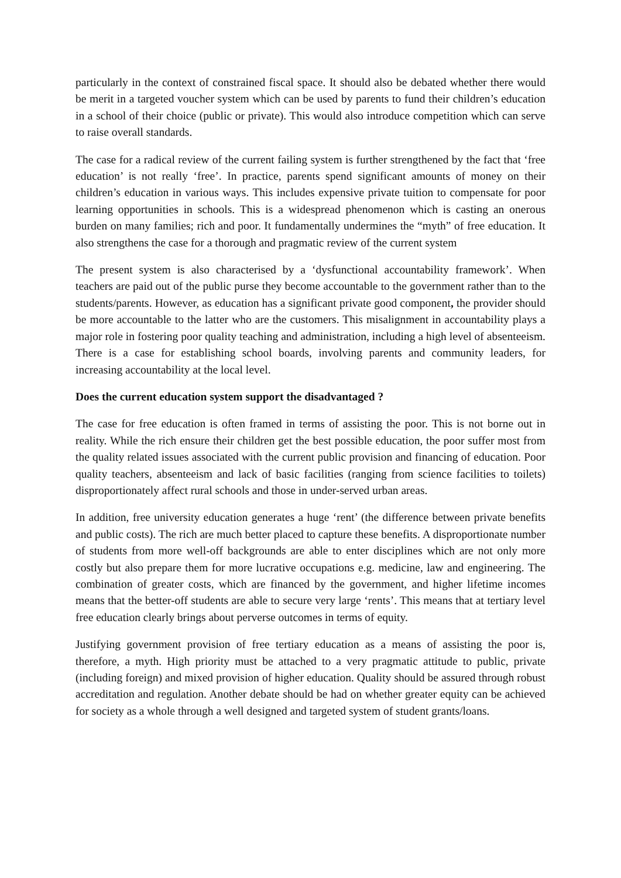particularly in the context of constrained fiscal space. It should also be debated whether there would be merit in a targeted voucher system which can be used by parents to fund their children’s education in a school of their choice (public or private). This would also introduce competition which can serve to raise overall standards.
The case for a radical review of the current failing system is further strengthened by the fact that ‘free education’ is not really ‘free’. In practice, parents spend significant amounts of money on their children’s education in various ways. This includes expensive private tuition to compensate for poor learning opportunities in schools. This is a widespread phenomenon which is casting an onerous burden on many families; rich and poor. It fundamentally undermines the “myth” of free education. It also strengthens the case for a thorough and pragmatic review of the current system
The present system is also characterised by a ‘dysfunctional accountability framework’. When teachers are paid out of the public purse they become accountable to the government rather than to the students/parents. However, as education has a significant private good component, the provider should be more accountable to the latter who are the customers. This misalignment in accountability plays a major role in fostering poor quality teaching and administration, including a high level of absenteeism. There is a case for establishing school boards, involving parents and community leaders, for increasing accountability at the local level.
Does the current education system support the disadvantaged ?
The case for free education is often framed in terms of assisting the poor. This is not borne out in reality. While the rich ensure their children get the best possible education, the poor suffer most from the quality related issues associated with the current public provision and financing of education. Poor quality teachers, absenteeism and lack of basic facilities (ranging from science facilities to toilets) disproportionately affect rural schools and those in under-served urban areas.
In addition, free university education generates a huge ‘rent’ (the difference between private benefits and public costs). The rich are much better placed to capture these benefits. A disproportionate number of students from more well-off backgrounds are able to enter disciplines which are not only more costly but also prepare them for more lucrative occupations e.g. medicine, law and engineering. The combination of greater costs, which are financed by the government, and higher lifetime incomes means that the better-off students are able to secure very large ‘rents’. This means that at tertiary level free education clearly brings about perverse outcomes in terms of equity.
Justifying government provision of free tertiary education as a means of assisting the poor is, therefore, a myth. High priority must be attached to a very pragmatic attitude to public, private (including foreign) and mixed provision of higher education. Quality should be assured through robust accreditation and regulation. Another debate should be had on whether greater equity can be achieved for society as a whole through a well designed and targeted system of student grants/loans.